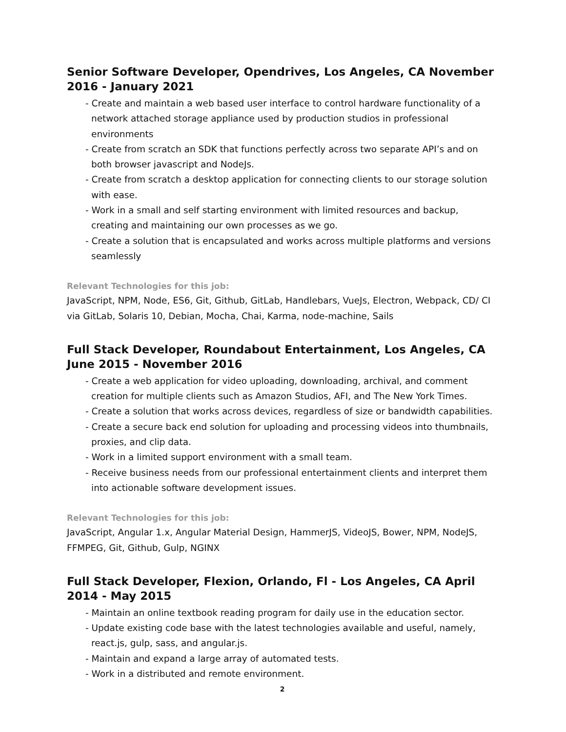Senior Software Developer, Opendrives, Los Angeles, CA November 2016 - January 2021
- Create and maintain a web based user interface to control hardware functionality of a network attached storage appliance used by production studios in professional environments
- Create from scratch an SDK that functions perfectly across two separate API’s and on both browser javascript and NodeJs.
- Create from scratch a desktop application for connecting clients to our storage solution with ease.
- Work in a small and self starting environment with limited resources and backup, creating and maintaining our own processes as we go.
- Create a solution that is encapsulated and works across multiple platforms and versions seamlessly
Relevant Technologies for this job:
JavaScript, NPM, Node, ES6, Git, Github, GitLab, Handlebars, VueJs, Electron, Webpack, CD/ CI via GitLab, Solaris 10, Debian, Mocha, Chai, Karma, node-machine, Sails
Full Stack Developer, Roundabout Entertainment, Los Angeles, CA June 2015 - November 2016
- Create a web application for video uploading, downloading, archival, and comment creation for multiple clients such as Amazon Studios, AFI, and The New York Times.
- Create a solution that works across devices, regardless of size or bandwidth capabilities.
- Create a secure back end solution for uploading and processing videos into thumbnails, proxies, and clip data.
- Work in a limited support environment with a small team.
- Receive business needs from our professional entertainment clients and interpret them into actionable software development issues.
Relevant Technologies for this job:
JavaScript, Angular 1.x, Angular Material Design, HammerJS, VideoJS, Bower, NPM, NodeJS, FFMPEG, Git, Github, Gulp, NGINX
Full Stack Developer, Flexion, Orlando, Fl - Los Angeles, CA April 2014 - May 2015
- Maintain an online textbook reading program for daily use in the education sector.
- Update existing code base with the latest technologies available and useful, namely, react.js, gulp, sass, and angular.js.
- Maintain and expand a large array of automated tests.
- Work in a distributed and remote environment.
2